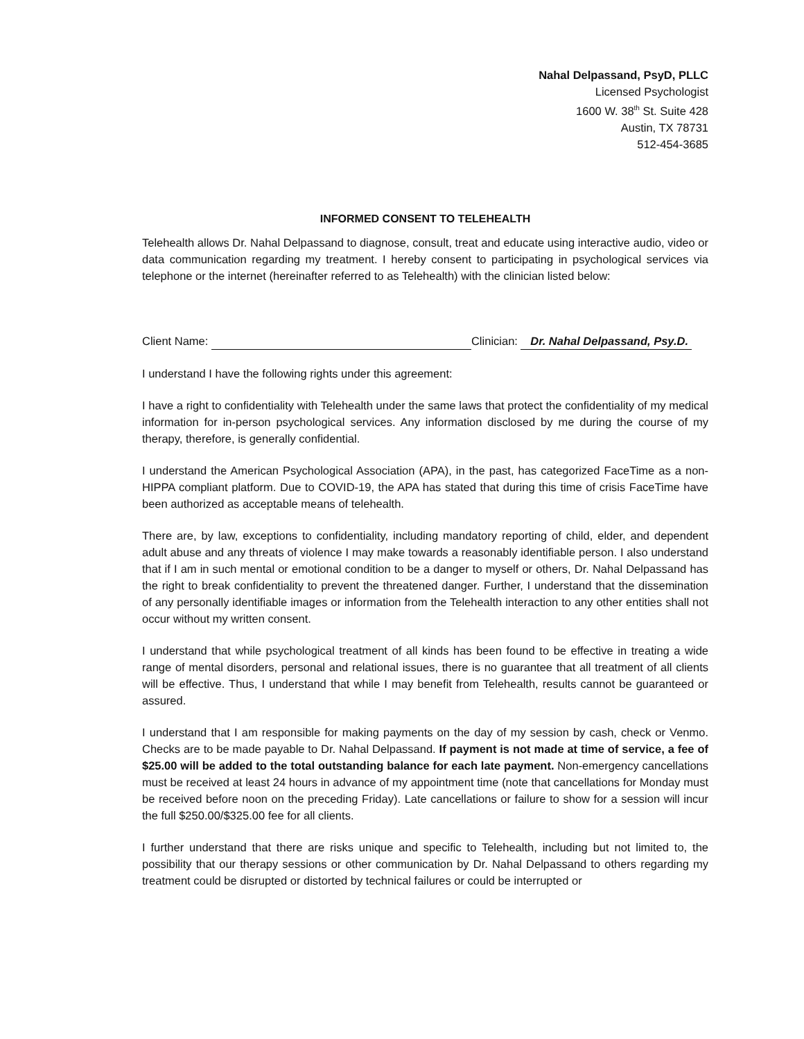Nahal Delpassand, PsyD, PLLC
Licensed Psychologist
1600 W. 38<sup>th</sup> St. Suite 428
Austin, TX 78731
512-454-3685
INFORMED CONSENT TO TELEHEALTH
Telehealth allows Dr. Nahal Delpassand to diagnose, consult, treat and educate using interactive audio, video or data communication regarding my treatment. I hereby consent to participating in psychological services via telephone or the internet (hereinafter referred to as Telehealth) with the clinician listed below:
Client Name: Clinician: Dr. Nahal Delpassand, Psy.D.
I understand I have the following rights under this agreement:
I have a right to confidentiality with Telehealth under the same laws that protect the confidentiality of my medical information for in-person psychological services. Any information disclosed by me during the course of my therapy, therefore, is generally confidential.
I understand the American Psychological Association (APA), in the past, has categorized FaceTime as a non-HIPPA compliant platform. Due to COVID-19, the APA has stated that during this time of crisis FaceTime have been authorized as acceptable means of telehealth.
There are, by law, exceptions to confidentiality, including mandatory reporting of child, elder, and dependent adult abuse and any threats of violence I may make towards a reasonably identifiable person. I also understand that if I am in such mental or emotional condition to be a danger to myself or others, Dr. Nahal Delpassand has the right to break confidentiality to prevent the threatened danger. Further, I understand that the dissemination of any personally identifiable images or information from the Telehealth interaction to any other entities shall not occur without my written consent.
I understand that while psychological treatment of all kinds has been found to be effective in treating a wide range of mental disorders, personal and relational issues, there is no guarantee that all treatment of all clients will be effective. Thus, I understand that while I may benefit from Telehealth, results cannot be guaranteed or assured.
I understand that I am responsible for making payments on the day of my session by cash, check or Venmo. Checks are to be made payable to Dr. Nahal Delpassand. If payment is not made at time of service, a fee of $25.00 will be added to the total outstanding balance for each late payment. Non-emergency cancellations must be received at least 24 hours in advance of my appointment time (note that cancellations for Monday must be received before noon on the preceding Friday). Late cancellations or failure to show for a session will incur the full $250.00/$325.00 fee for all clients.
I further understand that there are risks unique and specific to Telehealth, including but not limited to, the possibility that our therapy sessions or other communication by Dr. Nahal Delpassand to others regarding my treatment could be disrupted or distorted by technical failures or could be interrupted or